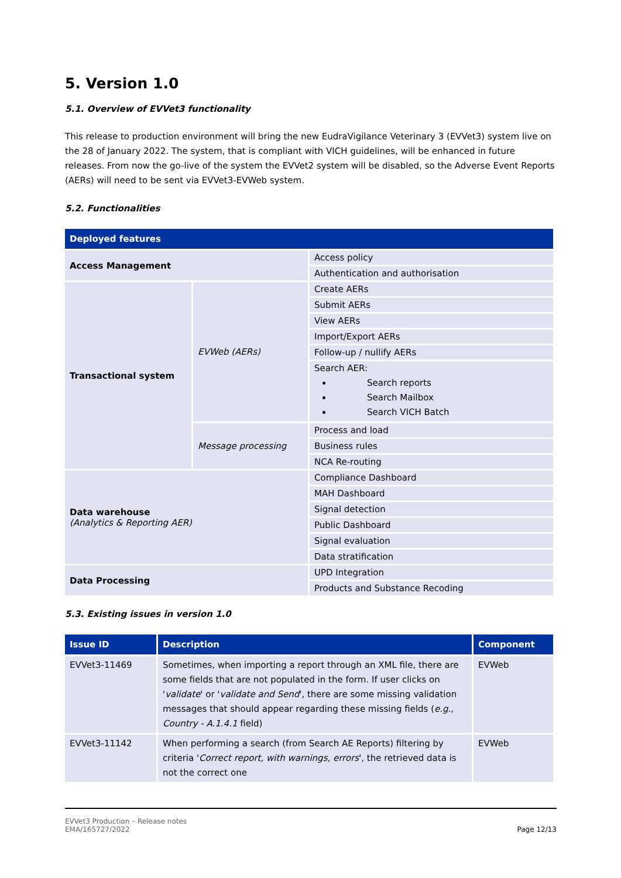5. Version 1.0
5.1. Overview of EVVet3 functionality
This release to production environment will bring the new EudraVigilance Veterinary 3 (EVVet3) system live on the 28 of January 2022. The system, that is compliant with VICH guidelines, will be enhanced in future releases. From now the go-live of the system the EVVet2 system will be disabled, so the Adverse Event Reports (AERs) will need to be sent via EVVet3-EVWeb system.
5.2. Functionalities
| Deployed features | | |
| --- | --- | --- |
| Access Management | | Access policy |
| | | Authentication and authorisation |
| Transactional system | EVWeb (AERs) | Create AERs |
| | | Submit AERs |
| | | View AERs |
| | | Import/Export AERs |
| | | Follow-up / nullify AERs |
| | | Search AER: Search reports Search Mailbox Search VICH Batch |
| | Message processing | Process and load |
| | | Business rules |
| | | NCA Re-routing |
| Data warehouse (Analytics & Reporting AER) | | Compliance Dashboard |
| | | MAH Dashboard |
| | | Signal detection |
| | | Public Dashboard |
| | | Signal evaluation |
| | | Data stratification |
| Data Processing | | UPD Integration |
| | | Products and Substance Recoding |
5.3. Existing issues in version 1.0
| Issue ID | Description | Component |
| --- | --- | --- |
| EVVet3-11469 | Sometimes, when importing a report through an XML file, there are some fields that are not populated in the form. If user clicks on ' validate ' or ' validate and Send ', there are some missing validation messages that should appear regarding these missing fields ( e.g. , Country - A.1.4.1 field) | EVWeb |
| EVVet3-11142 | When performing a search (from Search AE Reports) filtering by criteria ' Correct report, with warnings, errors ', the retrieved data is not the correct one | EVWeb |
EVVet3 Production – Release notes
EMA/165727/2022
Page 12/13